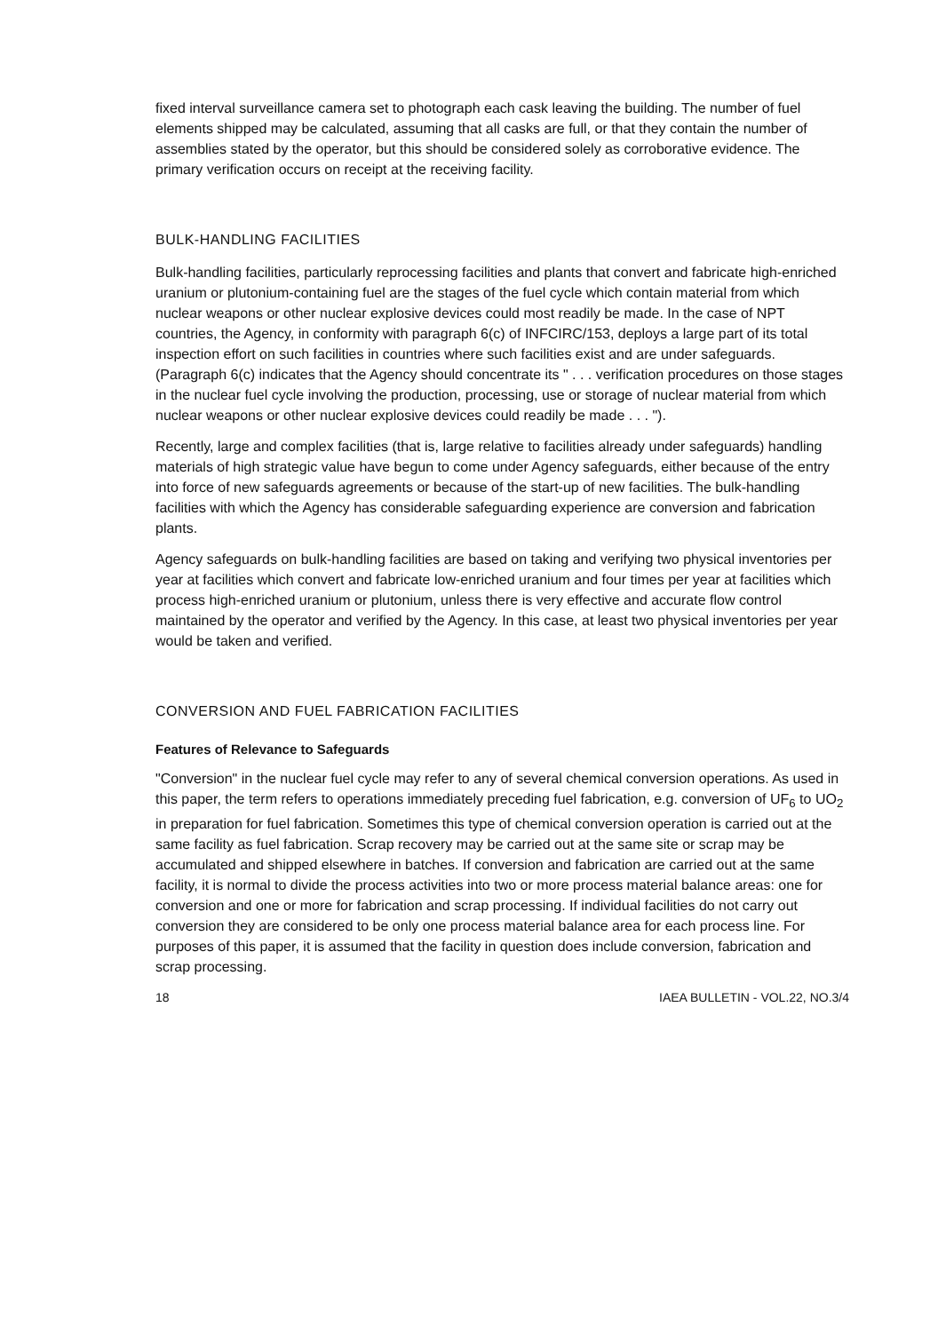fixed interval surveillance camera set to photograph each cask leaving the building. The number of fuel elements shipped may be calculated, assuming that all casks are full, or that they contain the number of assemblies stated by the operator, but this should be considered solely as corroborative evidence. The primary verification occurs on receipt at the receiving facility.
BULK-HANDLING FACILITIES
Bulk-handling facilities, particularly reprocessing facilities and plants that convert and fabricate high-enriched uranium or plutonium-containing fuel are the stages of the fuel cycle which contain material from which nuclear weapons or other nuclear explosive devices could most readily be made. In the case of NPT countries, the Agency, in conformity with paragraph 6(c) of INFCIRC/153, deploys a large part of its total inspection effort on such facilities in countries where such facilities exist and are under safeguards. (Paragraph 6(c) indicates that the Agency should concentrate its " . . . verification procedures on those stages in the nuclear fuel cycle involving the production, processing, use or storage of nuclear material from which nuclear weapons or other nuclear explosive devices could readily be made . . . ").
Recently, large and complex facilities (that is, large relative to facilities already under safeguards) handling materials of high strategic value have begun to come under Agency safeguards, either because of the entry into force of new safeguards agreements or because of the start-up of new facilities. The bulk-handling facilities with which the Agency has considerable safeguarding experience are conversion and fabrication plants.
Agency safeguards on bulk-handling facilities are based on taking and verifying two physical inventories per year at facilities which convert and fabricate low-enriched uranium and four times per year at facilities which process high-enriched uranium or plutonium, unless there is very effective and accurate flow control maintained by the operator and verified by the Agency. In this case, at least two physical inventories per year would be taken and verified.
CONVERSION AND FUEL FABRICATION FACILITIES
Features of Relevance to Safeguards
"Conversion" in the nuclear fuel cycle may refer to any of several chemical conversion operations. As used in this paper, the term refers to operations immediately preceding fuel fabrication, e.g. conversion of UF<sub>6</sub> to UO<sub>2</sub> in preparation for fuel fabrication. Sometimes this type of chemical conversion operation is carried out at the same facility as fuel fabrication. Scrap recovery may be carried out at the same site or scrap may be accumulated and shipped elsewhere in batches. If conversion and fabrication are carried out at the same facility, it is normal to divide the process activities into two or more process material balance areas: one for conversion and one or more for fabrication and scrap processing. If individual facilities do not carry out conversion they are considered to be only one process material balance area for each process line. For purposes of this paper, it is assumed that the facility in question does include conversion, fabrication and scrap processing.
18 IAEA BULLETIN - VOL.22, NO.3/4